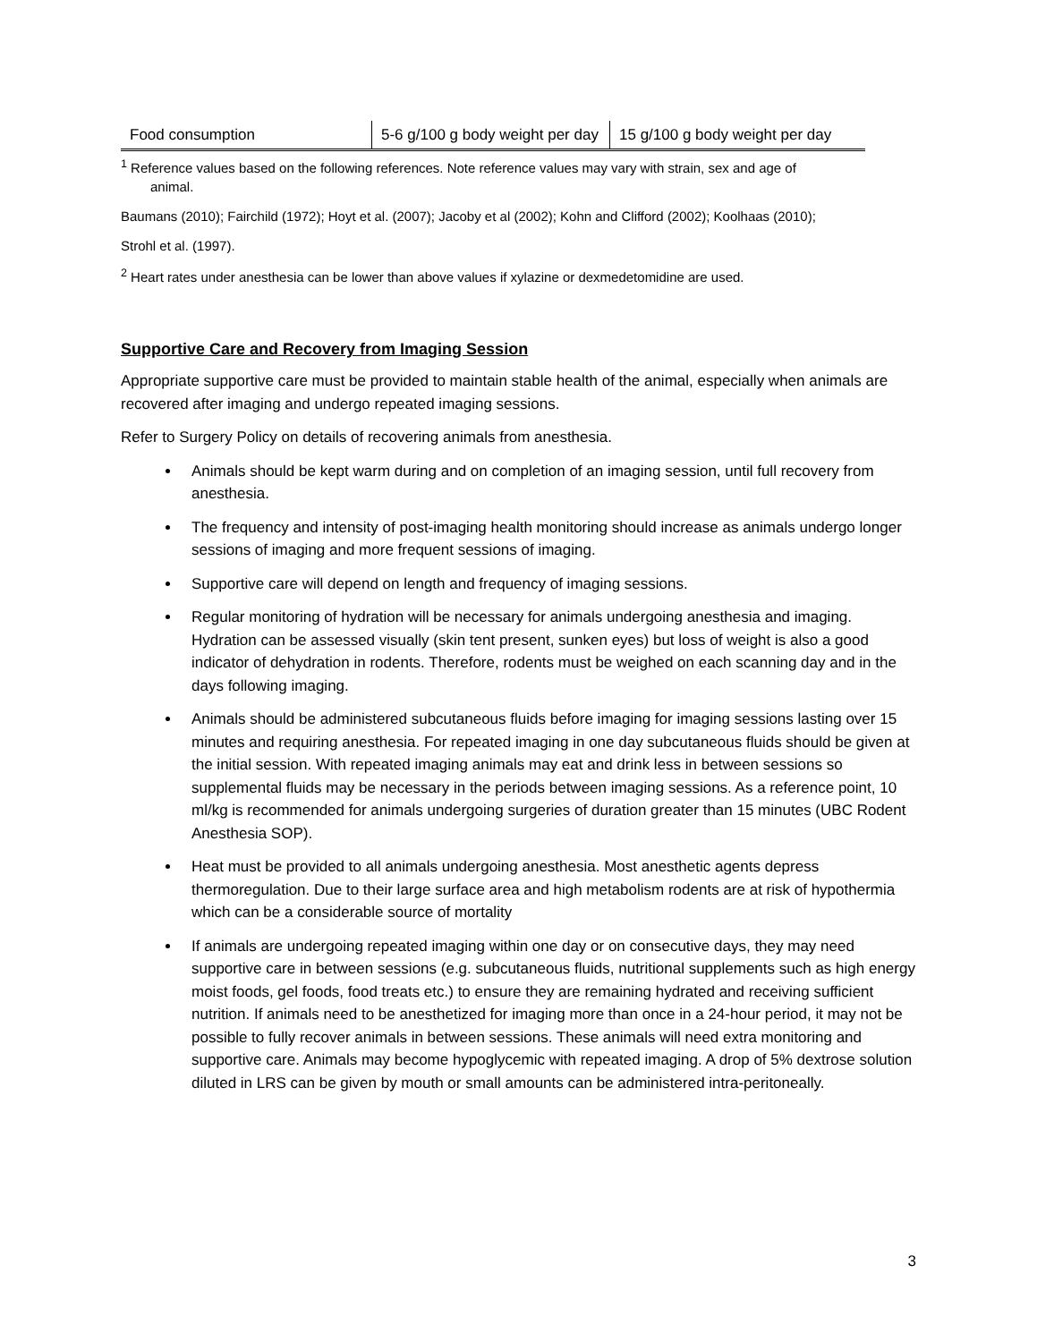| Food consumption | 5-6 g/100 g body weight per day | 15 g/100 g body weight per day |
<sup>1</sup> Reference values based on the following references. Note reference values may vary with strain, sex and age of
animal.
Baumans (2010); Fairchild (1972); Hoyt et al. (2007); Jacoby et al (2002); Kohn and Clifford (2002); Koolhaas (2010);
Strohl et al. (1997).
<sup>2</sup> Heart rates under anesthesia can be lower than above values if xylazine or dexmedetomidine are used.
Supportive Care and Recovery from Imaging Session
Appropriate supportive care must be provided to maintain stable health of the animal, especially when animals are recovered after imaging and undergo repeated imaging sessions.
Refer to Surgery Policy on details of recovering animals from anesthesia.
Animals should be kept warm during and on completion of an imaging session, until full recovery from anesthesia.
The frequency and intensity of post-imaging health monitoring should increase as animals undergo longer sessions of imaging and more frequent sessions of imaging.
Supportive care will depend on length and frequency of imaging sessions.
Regular monitoring of hydration will be necessary for animals undergoing anesthesia and imaging. Hydration can be assessed visually (skin tent present, sunken eyes) but loss of weight is also a good indicator of dehydration in rodents. Therefore, rodents must be weighed on each scanning day and in the days following imaging.
Animals should be administered subcutaneous fluids before imaging for imaging sessions lasting over 15 minutes and requiring anesthesia. For repeated imaging in one day subcutaneous fluids should be given at the initial session. With repeated imaging animals may eat and drink less in between sessions so supplemental fluids may be necessary in the periods between imaging sessions. As a reference point, 10 ml/kg is recommended for animals undergoing surgeries of duration greater than 15 minutes (UBC Rodent Anesthesia SOP).
Heat must be provided to all animals undergoing anesthesia. Most anesthetic agents depress thermoregulation. Due to their large surface area and high metabolism rodents are at risk of hypothermia which can be a considerable source of mortality
If animals are undergoing repeated imaging within one day or on consecutive days, they may need supportive care in between sessions (e.g. subcutaneous fluids, nutritional supplements such as high energy moist foods, gel foods, food treats etc.) to ensure they are remaining hydrated and receiving sufficient nutrition. If animals need to be anesthetized for imaging more than once in a 24-hour period, it may not be possible to fully recover animals in between sessions. These animals will need extra monitoring and supportive care. Animals may become hypoglycemic with repeated imaging. A drop of 5% dextrose solution diluted in LRS can be given by mouth or small amounts can be administered intra-peritoneally.
3